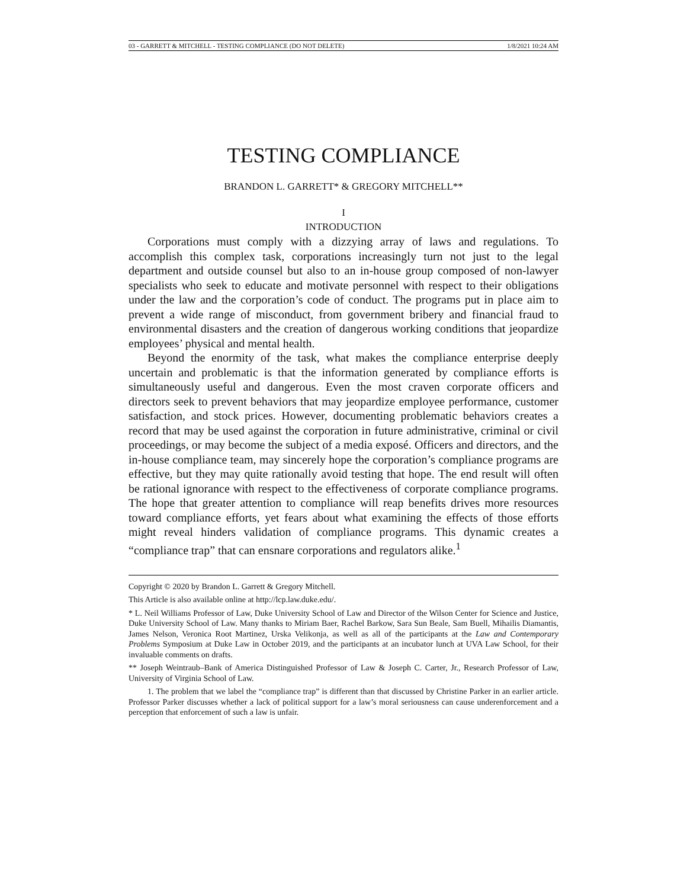03 - GARRETT & MITCHELL - TESTING COMPLIANCE (DO NOT DELETE) 1/8/2021 10:24 AM
TESTING COMPLIANCE
BRANDON L. GARRETT* & GREGORY MITCHELL**
I
INTRODUCTION
Corporations must comply with a dizzying array of laws and regulations. To accomplish this complex task, corporations increasingly turn not just to the legal department and outside counsel but also to an in-house group composed of non-lawyer specialists who seek to educate and motivate personnel with respect to their obligations under the law and the corporation’s code of conduct. The programs put in place aim to prevent a wide range of misconduct, from government bribery and financial fraud to environmental disasters and the creation of dangerous working conditions that jeopardize employees’ physical and mental health.
Beyond the enormity of the task, what makes the compliance enterprise deeply uncertain and problematic is that the information generated by compliance efforts is simultaneously useful and dangerous. Even the most craven corporate officers and directors seek to prevent behaviors that may jeopardize employee performance, customer satisfaction, and stock prices. However, documenting problematic behaviors creates a record that may be used against the corporation in future administrative, criminal or civil proceedings, or may become the subject of a media exposé. Officers and directors, and the in-house compliance team, may sincerely hope the corporation’s compliance programs are effective, but they may quite rationally avoid testing that hope. The end result will often be rational ignorance with respect to the effectiveness of corporate compliance programs. The hope that greater attention to compliance will reap benefits drives more resources toward compliance efforts, yet fears about what examining the effects of those efforts might reveal hinders validation of compliance programs. This dynamic creates a “compliance trap” that can ensnare corporations and regulators alike.<sup>1</sup>
Copyright © 2020 by Brandon L. Garrett & Gregory Mitchell.
This Article is also available online at http://lcp.law.duke.edu/.
* L. Neil Williams Professor of Law, Duke University School of Law and Director of the Wilson Center for Science and Justice, Duke University School of Law. Many thanks to Miriam Baer, Rachel Barkow, Sara Sun Beale, Sam Buell, Mihailis Diamantis, James Nelson, Veronica Root Martinez, Urska Velikonja, as well as all of the participants at the Law and Contemporary Problems Symposium at Duke Law in October 2019, and the participants at an incubator lunch at UVA Law School, for their invaluable comments on drafts.
** Joseph Weintraub–Bank of America Distinguished Professor of Law & Joseph C. Carter, Jr., Research Professor of Law, University of Virginia School of Law.
1. The problem that we label the “compliance trap” is different than that discussed by Christine Parker in an earlier article. Professor Parker discusses whether a lack of political support for a law’s moral seriousness can cause underenforcement and a perception that enforcement of such a law is unfair.